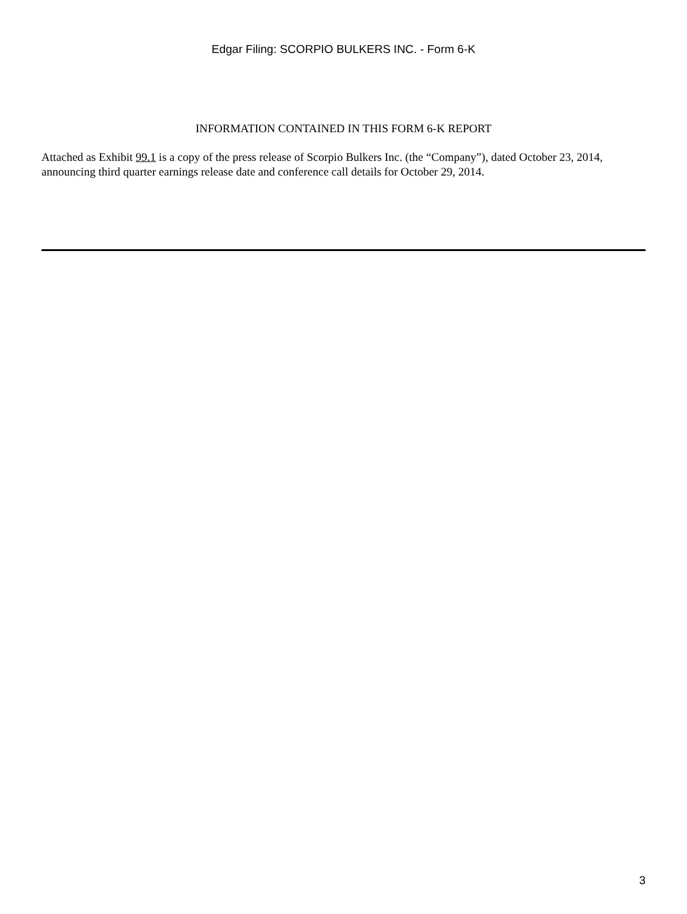Edgar Filing: SCORPIO BULKERS INC. - Form 6-K
INFORMATION CONTAINED IN THIS FORM 6-K REPORT
Attached as Exhibit 99.1 is a copy of the press release of Scorpio Bulkers Inc. (the “Company”), dated October 23, 2014, announcing third quarter earnings release date and conference call details for October 29, 2014.
3